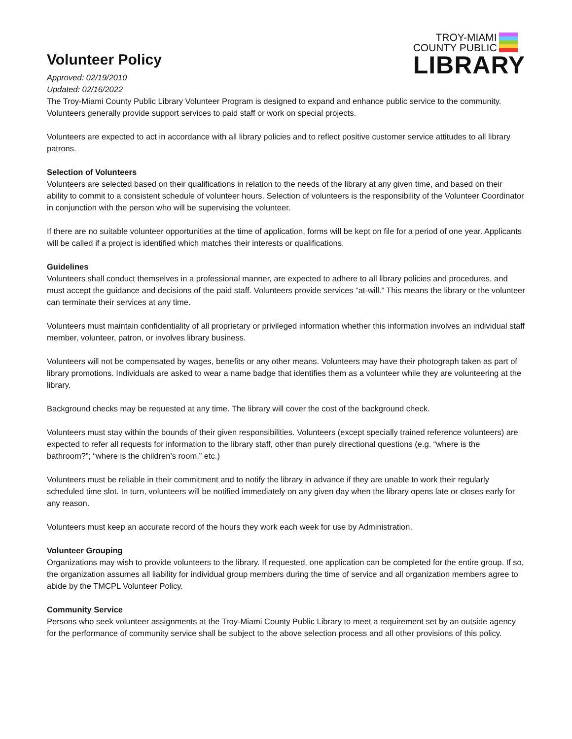Volunteer Policy
Approved: 02/19/2010
Updated: 02/16/2022
TROY-MIAMI
COUNTY PUBLIC
LIBRARY
The Troy-Miami County Public Library Volunteer Program is designed to expand and enhance public service to the community. Volunteers generally provide support services to paid staff or work on special projects.
Volunteers are expected to act in accordance with all library policies and to reflect positive customer service attitudes to all library patrons.
Selection of Volunteers
Volunteers are selected based on their qualifications in relation to the needs of the library at any given time, and based on their ability to commit to a consistent schedule of volunteer hours. Selection of volunteers is the responsibility of the Volunteer Coordinator in conjunction with the person who will be supervising the volunteer.
If there are no suitable volunteer opportunities at the time of application, forms will be kept on file for a period of one year. Applicants will be called if a project is identified which matches their interests or qualifications.
Guidelines
Volunteers shall conduct themselves in a professional manner, are expected to adhere to all library policies and procedures, and must accept the guidance and decisions of the paid staff. Volunteers provide services “at-will.” This means the library or the volunteer can terminate their services at any time.
Volunteers must maintain confidentiality of all proprietary or privileged information whether this information involves an individual staff member, volunteer, patron, or involves library business.
Volunteers will not be compensated by wages, benefits or any other means. Volunteers may have their photograph taken as part of library promotions. Individuals are asked to wear a name badge that identifies them as a volunteer while they are volunteering at the library.
Background checks may be requested at any time. The library will cover the cost of the background check.
Volunteers must stay within the bounds of their given responsibilities. Volunteers (except specially trained reference volunteers) are expected to refer all requests for information to the library staff, other than purely directional questions (e.g. “where is the bathroom?”; “where is the children’s room,” etc.)
Volunteers must be reliable in their commitment and to notify the library in advance if they are unable to work their regularly scheduled time slot. In turn, volunteers will be notified immediately on any given day when the library opens late or closes early for any reason.
Volunteers must keep an accurate record of the hours they work each week for use by Administration.
Volunteer Grouping
Organizations may wish to provide volunteers to the library. If requested, one application can be completed for the entire group. If so, the organization assumes all liability for individual group members during the time of service and all organization members agree to abide by the TMCPL Volunteer Policy.
Community Service
Persons who seek volunteer assignments at the Troy-Miami County Public Library to meet a requirement set by an outside agency for the performance of community service shall be subject to the above selection process and all other provisions of this policy.